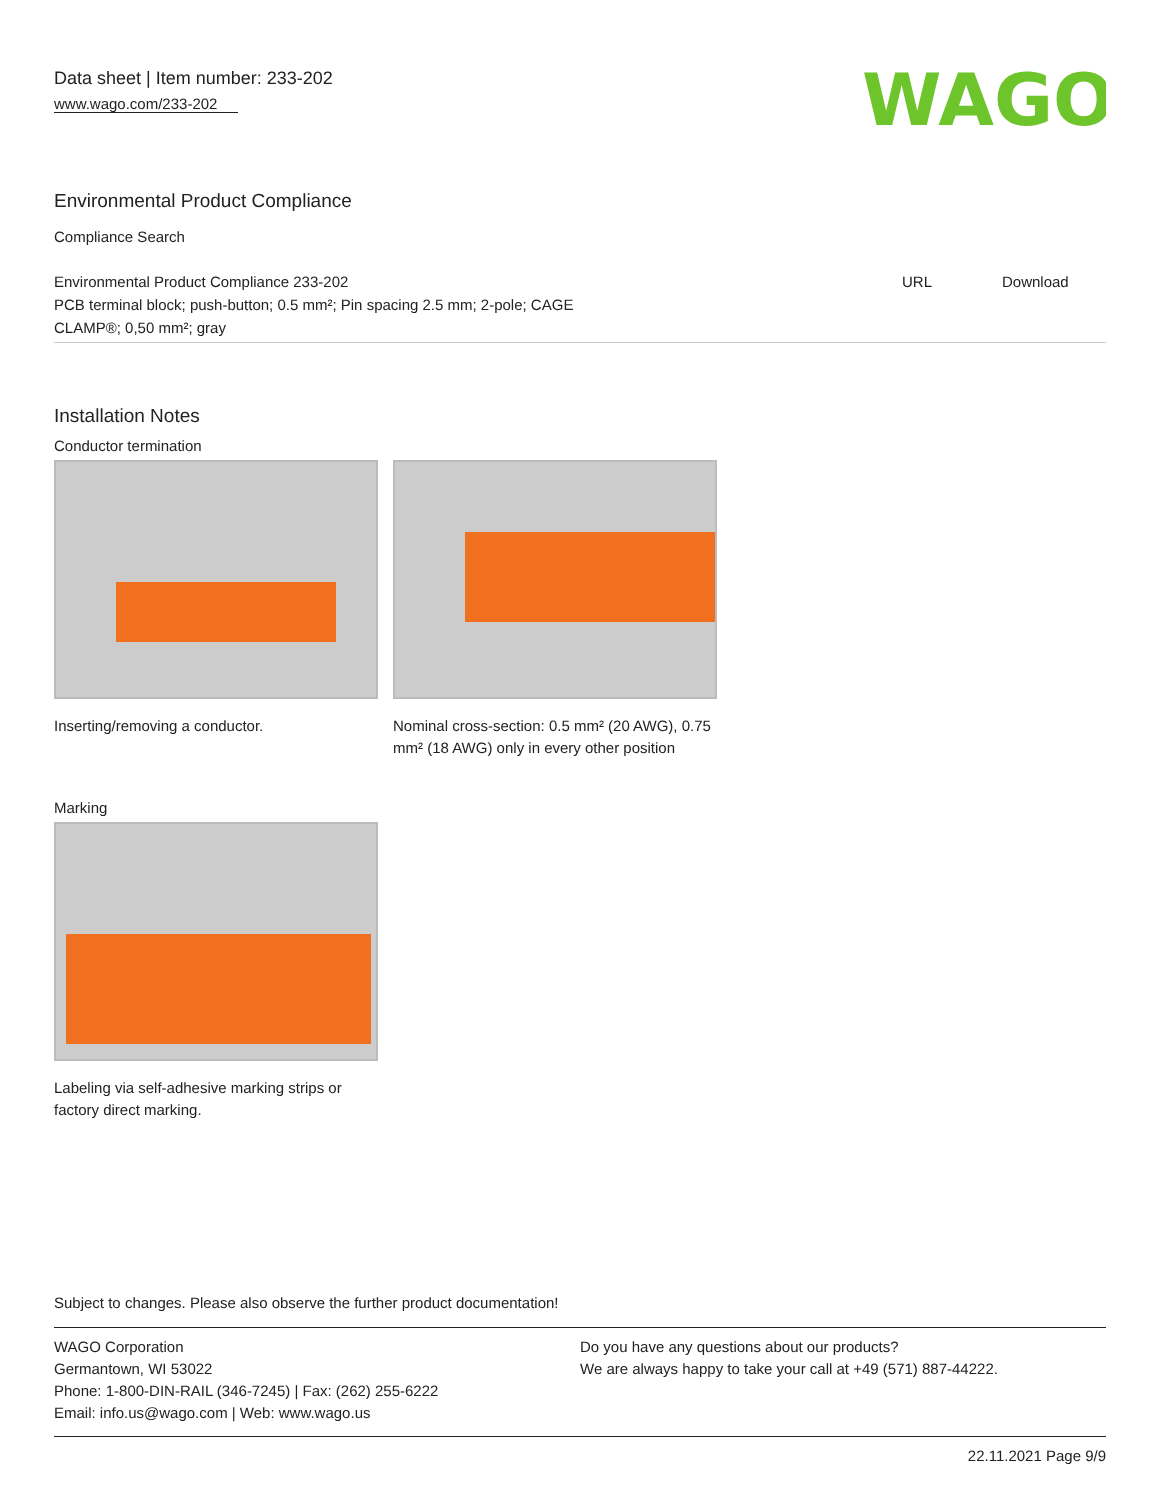Data sheet | Item number: 233-202
www.wago.com/233-202
WAGO
Environmental Product Compliance
Compliance Search
| Environmental Product Compliance 233-202 PCB terminal block; push-button; 0.5 mm²; Pin spacing 2.5 mm; 2-pole; CAGE CLAMP®; 0,50 mm²; gray | URL | Download |
Installation Notes
Conductor termination
Inserting/removing a conductor.
Nominal cross-section: 0.5 mm² (20 AWG), 0.75 mm² (18 AWG) only in every other position
Marking
Labeling via self-adhesive marking strips or factory direct marking.
Subject to changes. Please also observe the further product documentation!
WAGO Corporation
Germantown, WI 53022
Phone: 1-800-DIN-RAIL (346-7245) | Fax: (262) 255-6222
Email: info.us@wago.com | Web: www.wago.us
Do you have any questions about our products?
We are always happy to take your call at +49 (571) 887-44222.
22.11.2021 Page 9/9